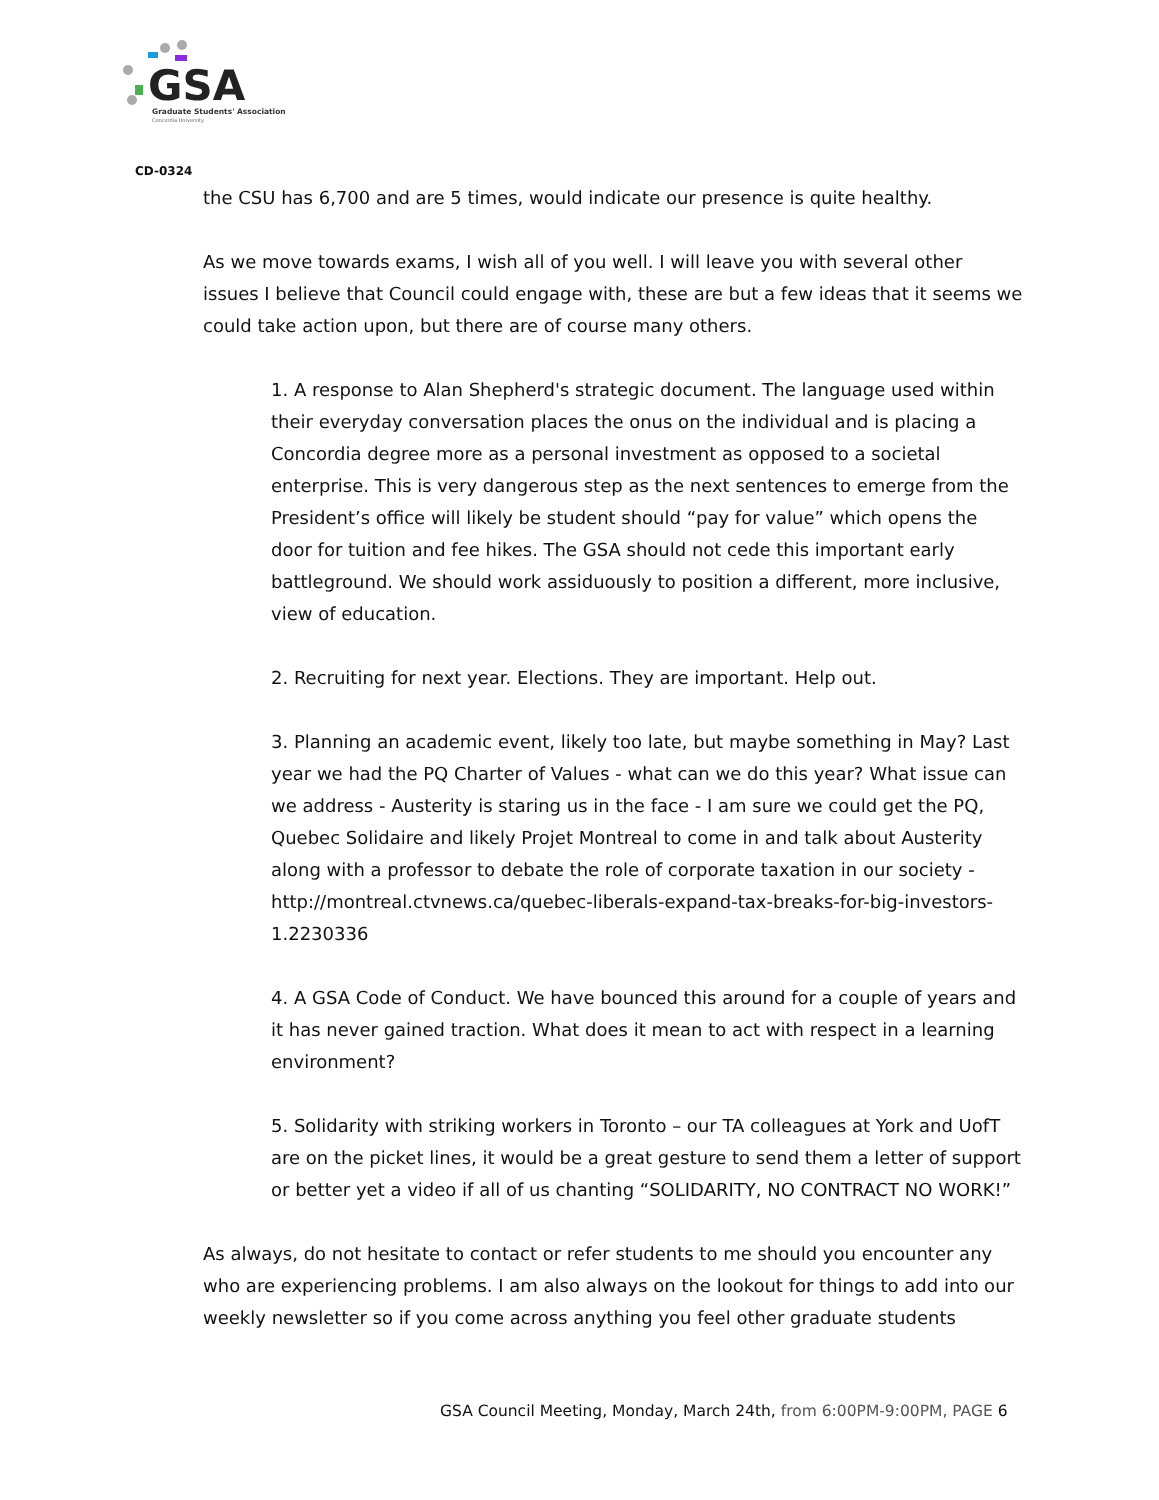GSA
Graduate Students' Association
Concordia University
CD-0324
the CSU has 6,700 and are 5 times, would indicate our presence is quite healthy.
As we move towards exams, I wish all of you well. I will leave you with several other issues I believe that Council could engage with, these are but a few ideas that it seems we could take action upon, but there are of course many others.
1. A response to Alan Shepherd's strategic document. The language used within their everyday conversation places the onus on the individual and is placing a Concordia degree more as a personal investment as opposed to a societal enterprise. This is very dangerous step as the next sentences to emerge from the President’s office will likely be student should “pay for value” which opens the door for tuition and fee hikes. The GSA should not cede this important early battleground. We should work assiduously to position a different, more inclusive, view of education.
2. Recruiting for next year. Elections. They are important. Help out.
3. Planning an academic event, likely too late, but maybe something in May? Last year we had the PQ Charter of Values - what can we do this year? What issue can we address - Austerity is staring us in the face - I am sure we could get the PQ, Quebec Solidaire and likely Projet Montreal to come in and talk about Austerity along with a professor to debate the role of corporate taxation in our society - http://montreal.ctvnews.ca/quebec-liberals-expand-tax-breaks-for-big-investors-1.2230336
4. A GSA Code of Conduct. We have bounced this around for a couple of years and it has never gained traction. What does it mean to act with respect in a learning environment?
5. Solidarity with striking workers in Toronto – our TA colleagues at York and UofT are on the picket lines, it would be a great gesture to send them a letter of support or better yet a video if all of us chanting “SOLIDARITY, NO CONTRACT NO WORK!”
As always, do not hesitate to contact or refer students to me should you encounter any who are experiencing problems. I am also always on the lookout for things to add into our weekly newsletter so if you come across anything you feel other graduate students
GSA Council Meeting, Monday, March 24th, from 6:00PM-9:00PM, PAGE 6